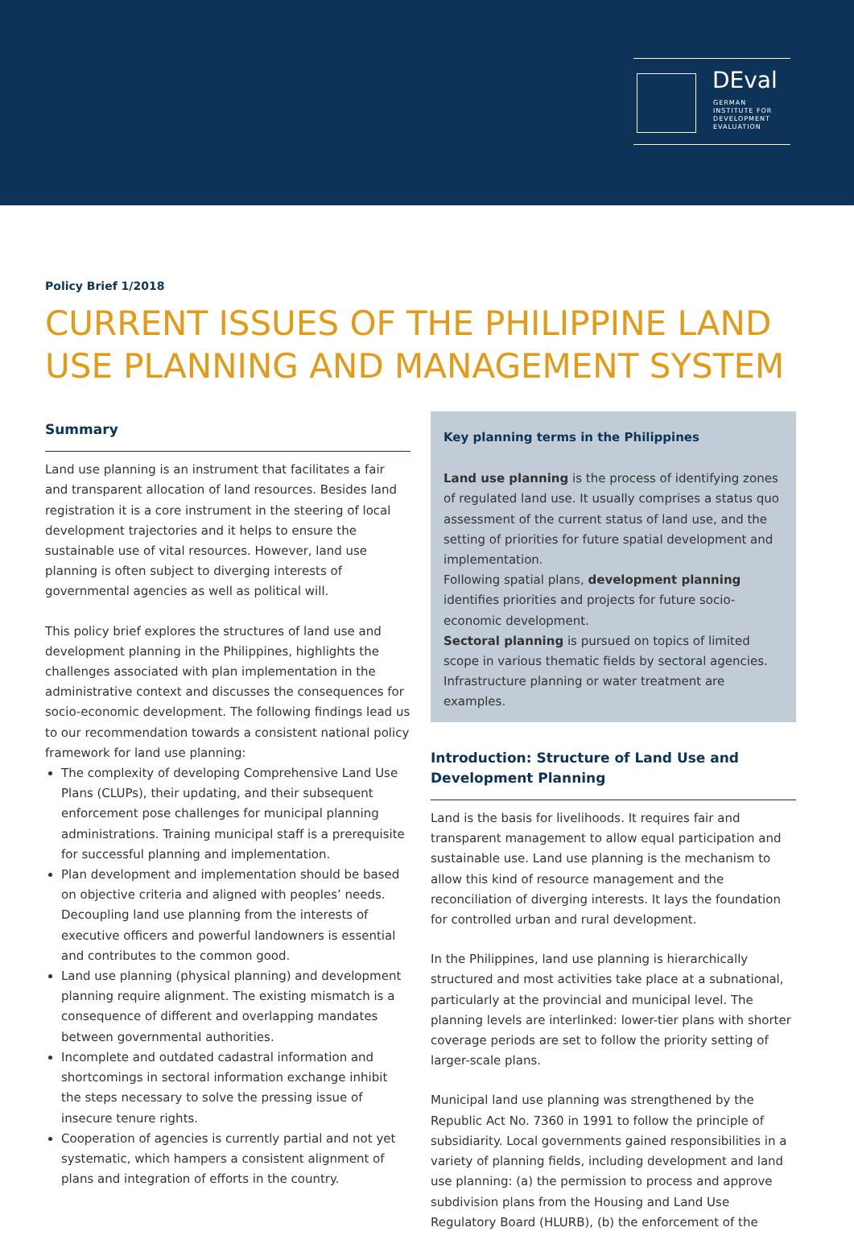DEval
GERMAN
INSTITUTE FOR
DEVELOPMENT
EVALUATION
Policy Brief 1/2018
CURRENT ISSUES OF THE PHILIPPINE LAND USE PLANNING AND MANAGEMENT SYSTEM
Summary
Land use planning is an instrument that facilitates a fair and transparent allocation of land resources. Besides land registration it is a core instrument in the steering of local development trajectories and it helps to ensure the sustainable use of vital resources. However, land use planning is often subject to diverging interests of governmental agencies as well as political will.
This policy brief explores the structures of land use and development planning in the Philippines, highlights the challenges associated with plan implementation in the administrative context and discusses the consequences for socio-economic development. The following findings lead us to our recommendation towards a consistent national policy framework for land use planning:
The complexity of developing Comprehensive Land Use Plans (CLUPs), their updating, and their subsequent enforcement pose challenges for municipal planning administrations. Training municipal staff is a prerequisite for successful planning and implementation.
Plan development and implementation should be based on objective criteria and aligned with peoples’ needs. Decoupling land use planning from the interests of executive officers and powerful landowners is essential and contributes to the common good.
Land use planning (physical planning) and development planning require alignment. The existing mismatch is a consequence of different and overlapping mandates between governmental authorities.
Incomplete and outdated cadastral information and shortcomings in sectoral information exchange inhibit the steps necessary to solve the pressing issue of insecure tenure rights.
Cooperation of agencies is currently partial and not yet systematic, which hampers a consistent alignment of plans and integration of efforts in the country.
Key planning terms in the Philippines
Land use planning is the process of identifying zones of regulated land use. It usually comprises a status quo assessment of the current status of land use, and the setting of priorities for future spatial development and implementation.
Following spatial plans, development planning identifies priorities and projects for future socio-economic development.
Sectoral planning is pursued on topics of limited scope in various thematic fields by sectoral agencies. Infrastructure planning or water treatment are examples.
Introduction: Structure of Land Use and Development Planning
Land is the basis for livelihoods. It requires fair and transparent management to allow equal participation and sustainable use. Land use planning is the mechanism to allow this kind of resource management and the reconciliation of diverging interests. It lays the foundation for controlled urban and rural development.
In the Philippines, land use planning is hierarchically structured and most activities take place at a subnational, particularly at the provincial and municipal level. The planning levels are interlinked: lower-tier plans with shorter coverage periods are set to follow the priority setting of larger-scale plans.
Municipal land use planning was strengthened by the Republic Act No. 7360 in 1991 to follow the principle of subsidiarity. Local governments gained responsibilities in a variety of planning fields, including development and land use planning: (a) the permission to process and approve subdivision plans from the Housing and Land Use Regulatory Board (HLURB), (b) the enforcement of the